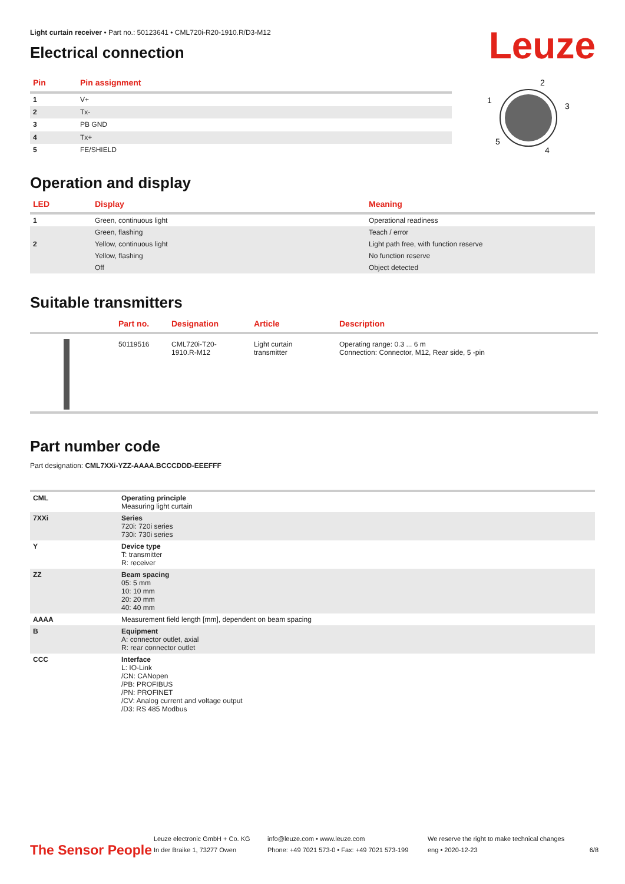Leuze
Light curtain receiver • Part no.: 50123641 • CML720i-R20-1910.R/D3-M12
Electrical connection
| Pin | Pin assignment |
| --- | --- |
| 1 | V+ |
| 2 | Tx- |
| 3 | PB GND |
| 4 | Tx+ |
| 5 | FE/SHIELD |
2
1
3
5
4
Operation and display
| LED | Display | Meaning |
| --- | --- | --- |
| 1 | Green, continuous light | Operational readiness |
| | Green, flashing | Teach / error |
| 2 | Yellow, continuous light | Light path free, with function reserve |
| | Yellow, flashing | No function reserve |
| | Off | Object detected |
Suitable transmitters
| | Part no. | Designation | Article | Description |
| --- | --- | --- | --- | --- |
| | 50119516 | CML720i-T20- 1910.R-M12 | Light curtain transmitter | Operating range: 0.3 ... 6 m Connection: Connector, M12, Rear side, 5 -pin |
Part number code
Part designation: CML7XXi-YZZ-AAAA.BCCCDDD-EEEFFF
| CML | Operating principle Measuring light curtain |
| 7XXi | Series 720i: 720i series 730i: 730i series |
| Y | Device type T: transmitter R: receiver |
| ZZ | Beam spacing 05: 5 mm 10: 10 mm 20: 20 mm 40: 40 mm |
| AAAA | Measurement field length [mm], dependent on beam spacing |
| B | Equipment A: connector outlet, axial R: rear connector outlet |
| CCC | Interface L: IO-Link /CN: CANopen /PB: PROFIBUS /PN: PROFINET /CV: Analog current and voltage output /D3: RS 485 Modbus |
The Sensor People
Leuze electronic GmbH + Co. KG
In der Braike 1, 73277 Owen
info@leuze.com • www.leuze.com
Phone: +49 7021 573-0 • Fax: +49 7021 573-199
We reserve the right to make technical changes
eng • 2020-12-23
6/8